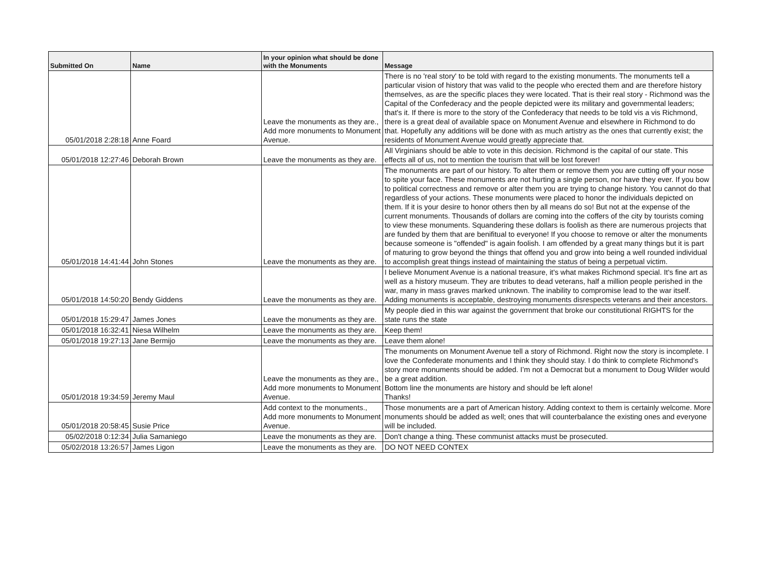| Submitted On | Name | In your opinion what should be done with the Monuments | Message |
| --- | --- | --- | --- |
| 05/01/2018 2:28:18 | Anne Foard | Leave the monuments as they are., Add more monuments to Monument Avenue. | There is no 'real story' to be told with regard to the existing monuments. The monuments tell a particular vision of history that was valid to the people who erected them and are therefore history themselves, as are the specific places they were located. That is their real story - Richmond was the Capital of the Confederacy and the people depicted were its military and governmental leaders; that's it. If there is more to the story of the Confederacy that needs to be told vis a vis Richmond, there is a great deal of available space on Monument Avenue and elsewhere in Richmond to do that. Hopefully any additions will be done with as much artistry as the ones that currently exist; the residents of Monument Avenue would greatly appreciate that. |
| 05/01/2018 12:27:46 | Deborah Brown | Leave the monuments as they are. | All Virginians should be able to vote in this decision. Richmond is the capital of our state. This effects all of us, not to mention the tourism that will be lost forever! |
| 05/01/2018 14:41:44 | John Stones | Leave the monuments as they are. | The monuments are part of our history. To alter them or remove them you are cutting off your nose to spite your face. These monuments are not hurting a single person, nor have they ever. If you bow to political correctness and remove or alter them you are trying to change history. You cannot do that regardless of your actions. These monuments were placed to honor the individuals depicted on them. If it is your desire to honor others then by all means do so! But not at the expense of the current monuments. Thousands of dollars are coming into the coffers of the city by tourists coming to view these monuments. Squandering these dollars is foolish as there are numerous projects that are funded by them that are benifitual to everyone! If you choose to remove or alter the monuments because someone is "offended" is again foolish. I am offended by a great many things but it is part of maturing to grow beyond the things that offend you and grow into being a well rounded individual to accomplish great things instead of maintaining the status of being a perpetual victim. |
| 05/01/2018 14:50:20 | Bendy Giddens | Leave the monuments as they are. | I believe Monument Avenue is a national treasure, it's what makes Richmond special. It's fine art as well as a history museum. They are tributes to dead veterans, half a million people perished in the war, many in mass graves marked unknown. The inability to compromise lead to the war itself. Adding monuments is acceptable, destroying monuments disrespects veterans and their ancestors. |
| 05/01/2018 15:29:47 | James Jones | Leave the monuments as they are. | My people died in this war against the government that broke our constitutional RIGHTS for the state runs the state |
| 05/01/2018 16:32:41 | Niesa Wilhelm | Leave the monuments as they are. | Keep them! |
| 05/01/2018 19:27:13 | Jane Bermijo | Leave the monuments as they are. | Leave them alone! |
| 05/01/2018 19:34:59 | Jeremy Maul | Leave the monuments as they are., Add more monuments to Monument Avenue. | The monuments on Monument Avenue tell a story of Richmond. Right now the story is incomplete. I love the Confederate monuments and I think they should stay. I do think to complete Richmond’s story more monuments should be added. I’m not a Democrat but a monument to Doug Wilder would be a great addition. Bottom line the monuments are history and should be left alone! Thanks! |
| 05/01/2018 20:58:45 | Susie Price | Add context to the monuments., Add more monuments to Monument Avenue. | Those monuments are a part of American history. Adding context to them is certainly welcome. More monuments should be added as well; ones that will counterbalance the existing ones and everyone will be included. |
| 05/02/2018 0:12:34 | Julia Samaniego | Leave the monuments as they are. | Don't change a thing. These communist attacks must be prosecuted. |
| 05/02/2018 13:26:57 | James Ligon | Leave the monuments as they are. | DO NOT NEED CONTEX |